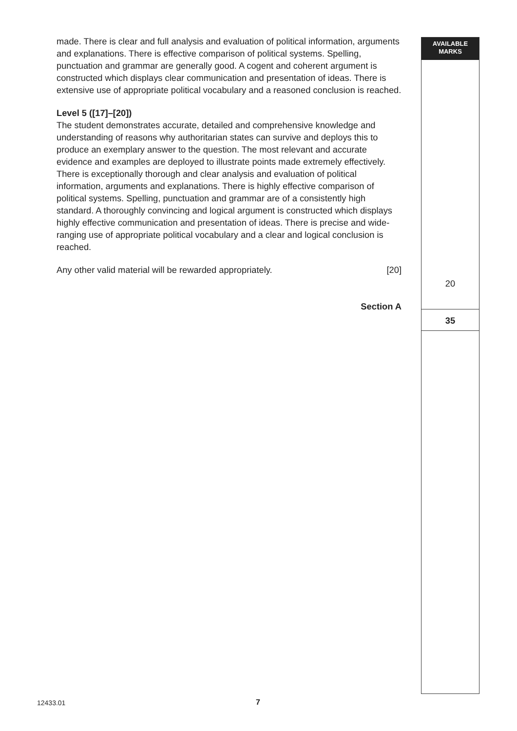AVAILABLE
MARKS
made. There is clear and full analysis and evaluation of political information, arguments and explanations. There is effective comparison of political systems. Spelling, punctuation and grammar are generally good. A cogent and coherent argument is constructed which displays clear communication and presentation of ideas. There is extensive use of appropriate political vocabulary and a reasoned conclusion is reached.
Level 5 ([17]–[20])
The student demonstrates accurate, detailed and comprehensive knowledge and understanding of reasons why authoritarian states can survive and deploys this to produce an exemplary answer to the question. The most relevant and accurate evidence and examples are deployed to illustrate points made extremely effectively. There is exceptionally thorough and clear analysis and evaluation of political information, arguments and explanations. There is highly effective comparison of political systems. Spelling, punctuation and grammar are of a consistently high standard. A thoroughly convincing and logical argument is constructed which displays highly effective communication and presentation of ideas. There is precise and wide-ranging use of appropriate political vocabulary and a clear and logical conclusion is reached.
Any other valid material will be rewarded appropriately. [20]
Section A
20
35
12433.01 7